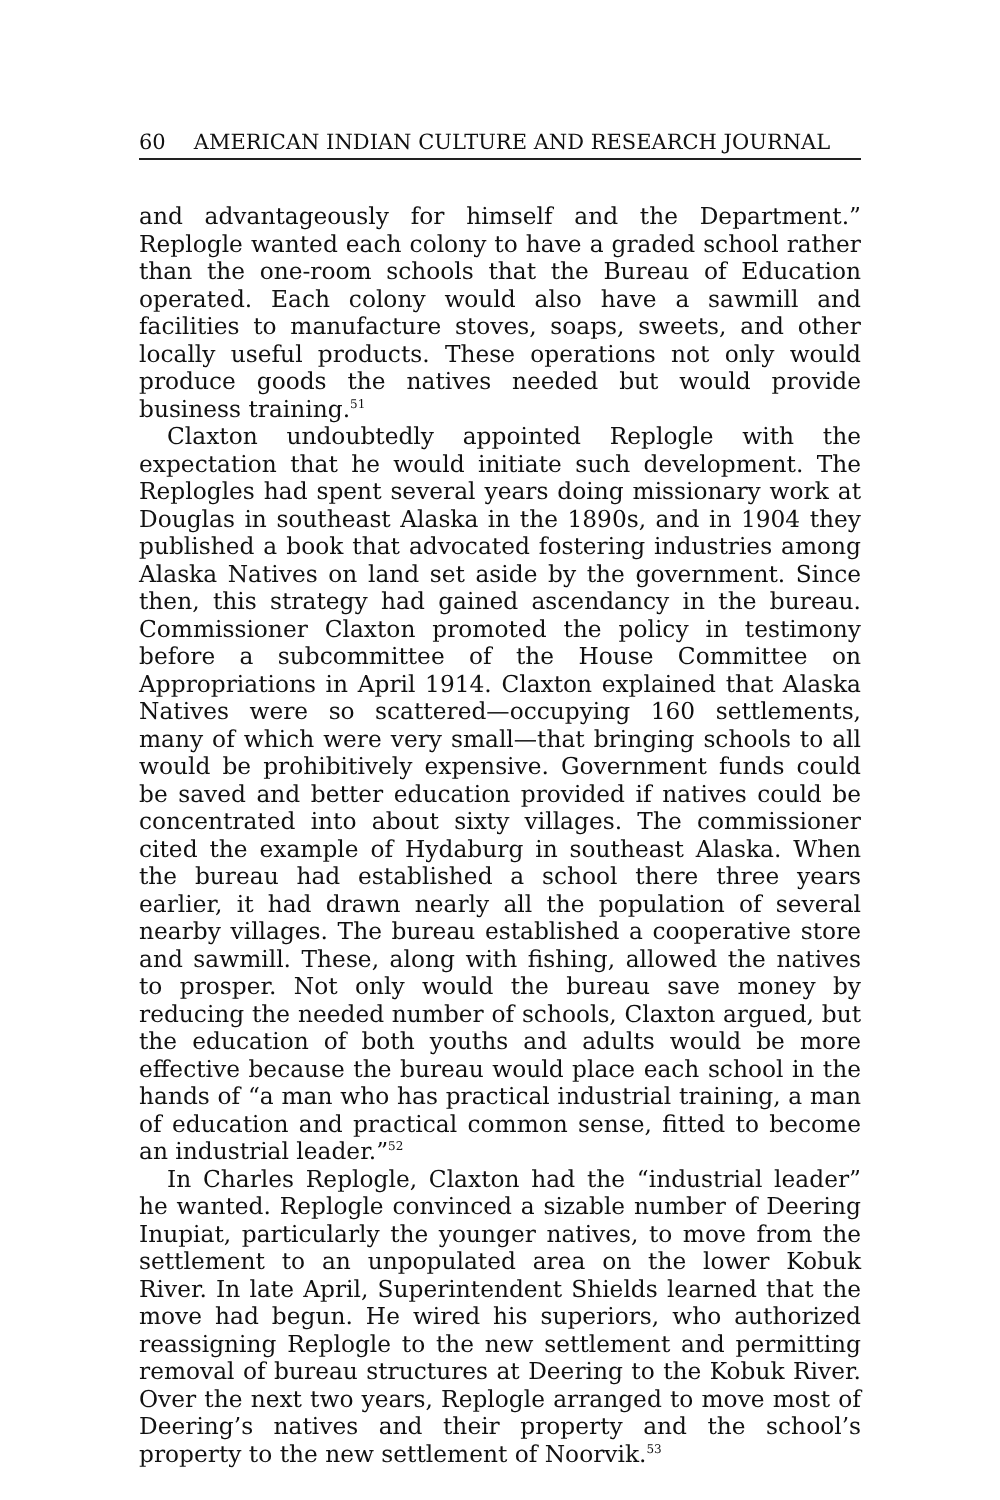60 AMERICAN INDIAN CULTURE AND RESEARCH JOURNAL
and advantageously for himself and the Department.” Replogle wanted each colony to have a graded school rather than the one-room schools that the Bureau of Education operated. Each colony would also have a sawmill and facilities to manufacture stoves, soaps, sweets, and other locally useful products. These operations not only would produce goods the natives needed but would provide business training.<sup>51</sup>
Claxton undoubtedly appointed Replogle with the expectation that he would initiate such development. The Replogles had spent several years doing missionary work at Douglas in southeast Alaska in the 1890s, and in 1904 they published a book that advocated fostering industries among Alaska Natives on land set aside by the government. Since then, this strategy had gained ascendancy in the bureau. Commissioner Claxton promoted the policy in testimony before a subcommittee of the House Committee on Appropriations in April 1914. Claxton explained that Alaska Natives were so scattered—occupying 160 settlements, many of which were very small—that bringing schools to all would be prohibitively expensive. Government funds could be saved and better education provided if natives could be concentrated into about sixty villages. The commissioner cited the example of Hydaburg in southeast Alaska. When the bureau had established a school there three years earlier, it had drawn nearly all the population of several nearby villages. The bureau established a cooperative store and sawmill. These, along with fishing, allowed the natives to prosper. Not only would the bureau save money by reducing the needed number of schools, Claxton argued, but the education of both youths and adults would be more effective because the bureau would place each school in the hands of “a man who has practical industrial training, a man of education and practical common sense, fitted to become an industrial leader.”<sup>52</sup>
In Charles Replogle, Claxton had the “industrial leader” he wanted. Replogle convinced a sizable number of Deering Inupiat, particularly the younger natives, to move from the settlement to an unpopulated area on the lower Kobuk River. In late April, Superintendent Shields learned that the move had begun. He wired his superiors, who authorized reassigning Replogle to the new settlement and permitting removal of bureau structures at Deering to the Kobuk River. Over the next two years, Replogle arranged to move most of Deering’s natives and their property and the school’s property to the new settlement of Noorvik.<sup>53</sup>